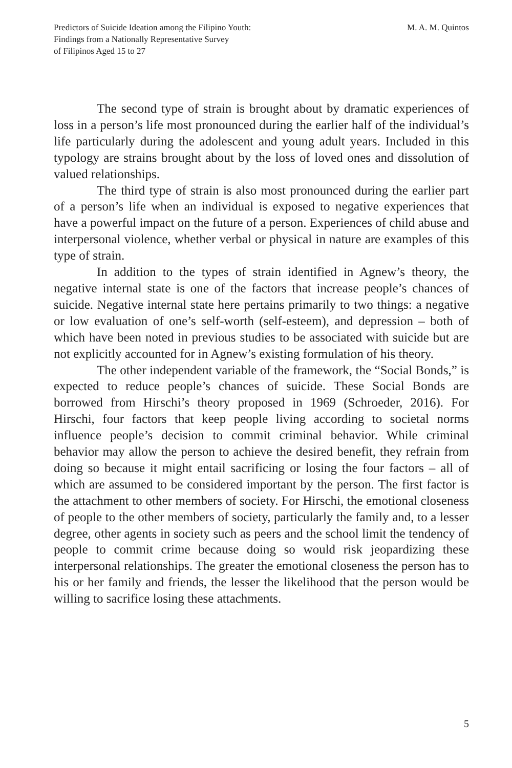Predictors of Suicide Ideation among the Filipino Youth:
Findings from a Nationally Representative Survey
of Filipinos Aged 15 to 27
M. A. M. Quintos
The second type of strain is brought about by dramatic experiences of loss in a person’s life most pronounced during the earlier half of the individual’s life particularly during the adolescent and young adult years. Included in this typology are strains brought about by the loss of loved ones and dissolution of valued relationships.
The third type of strain is also most pronounced during the earlier part of a person’s life when an individual is exposed to negative experiences that have a powerful impact on the future of a person. Experiences of child abuse and interpersonal violence, whether verbal or physical in nature are examples of this type of strain.
In addition to the types of strain identified in Agnew’s theory, the negative internal state is one of the factors that increase people’s chances of suicide. Negative internal state here pertains primarily to two things: a negative or low evaluation of one’s self-worth (self-esteem), and depression – both of which have been noted in previous studies to be associated with suicide but are not explicitly accounted for in Agnew’s existing formulation of his theory.
The other independent variable of the framework, the “Social Bonds,” is expected to reduce people’s chances of suicide. These Social Bonds are borrowed from Hirschi’s theory proposed in 1969 (Schroeder, 2016). For Hirschi, four factors that keep people living according to societal norms influence people’s decision to commit criminal behavior. While criminal behavior may allow the person to achieve the desired benefit, they refrain from doing so because it might entail sacrificing or losing the four factors – all of which are assumed to be considered important by the person. The first factor is the attachment to other members of society. For Hirschi, the emotional closeness of people to the other members of society, particularly the family and, to a lesser degree, other agents in society such as peers and the school limit the tendency of people to commit crime because doing so would risk jeopardizing these interpersonal relationships. The greater the emotional closeness the person has to his or her family and friends, the lesser the likelihood that the person would be willing to sacrifice losing these attachments.
5